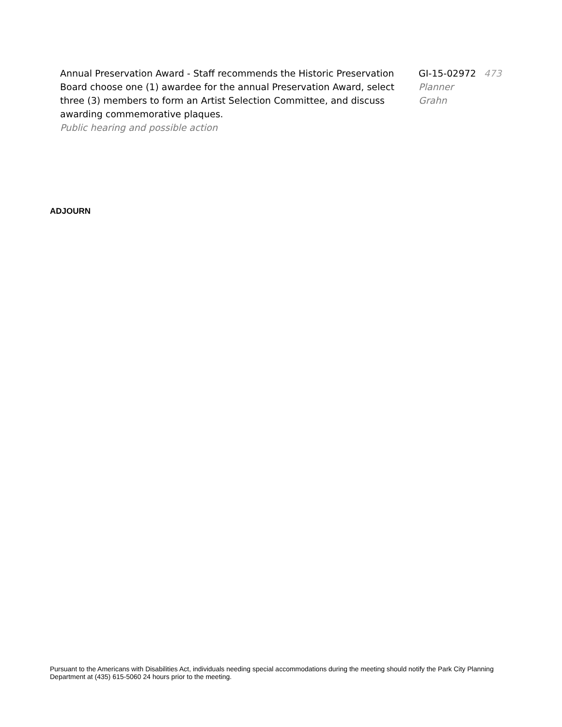Annual Preservation Award - Staff recommends the Historic Preservation Board choose one (1) awardee for the annual Preservation Award, select three (3) members to form an Artist Selection Committee, and discuss awarding commemorative plaques.
Public hearing and possible action
GI-15-02972
Planner
Grahn
473
ADJOURN
Pursuant to the Americans with Disabilities Act, individuals needing special accommodations during the meeting should notify the Park City Planning Department at (435) 615-5060 24 hours prior to the meeting.